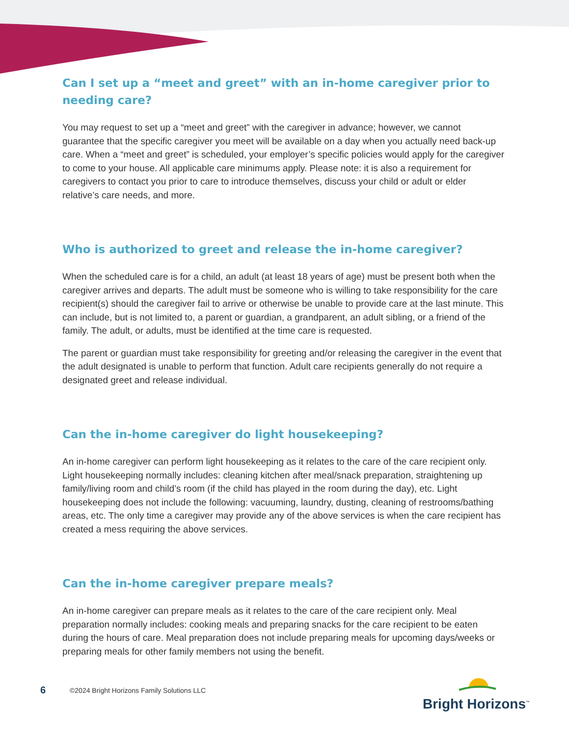Can I set up a “meet and greet” with an in-home caregiver prior to needing care?
You may request to set up a “meet and greet” with the caregiver in advance; however, we cannot guarantee that the specific caregiver you meet will be available on a day when you actually need back-up care. When a “meet and greet” is scheduled, your employer’s specific policies would apply for the caregiver to come to your house. All applicable care minimums apply. Please note: it is also a requirement for caregivers to contact you prior to care to introduce themselves, discuss your child or adult or elder relative’s care needs, and more.
Who is authorized to greet and release the in-home caregiver?
When the scheduled care is for a child, an adult (at least 18 years of age) must be present both when the caregiver arrives and departs. The adult must be someone who is willing to take responsibility for the care recipient(s) should the caregiver fail to arrive or otherwise be unable to provide care at the last minute. This can include, but is not limited to, a parent or guardian, a grandparent, an adult sibling, or a friend of the family. The adult, or adults, must be identified at the time care is requested.
The parent or guardian must take responsibility for greeting and/or releasing the caregiver in the event that the adult designated is unable to perform that function. Adult care recipients generally do not require a designated greet and release individual.
Can the in-home caregiver do light housekeeping?
An in-home caregiver can perform light housekeeping as it relates to the care of the care recipient only. Light housekeeping normally includes: cleaning kitchen after meal/snack preparation, straightening up family/living room and child’s room (if the child has played in the room during the day), etc. Light housekeeping does not include the following: vacuuming, laundry, dusting, cleaning of restrooms/bathing areas, etc. The only time a caregiver may provide any of the above services is when the care recipient has created a mess requiring the above services.
Can the in-home caregiver prepare meals?
An in-home caregiver can prepare meals as it relates to the care of the care recipient only. Meal preparation normally includes: cooking meals and preparing snacks for the care recipient to be eaten during the hours of care. Meal preparation does not include preparing meals for upcoming days/weeks or preparing meals for other family members not using the benefit.
6
©2024 Bright Horizons Family Solutions LLC
Bright Horizons<sup>™</sup>